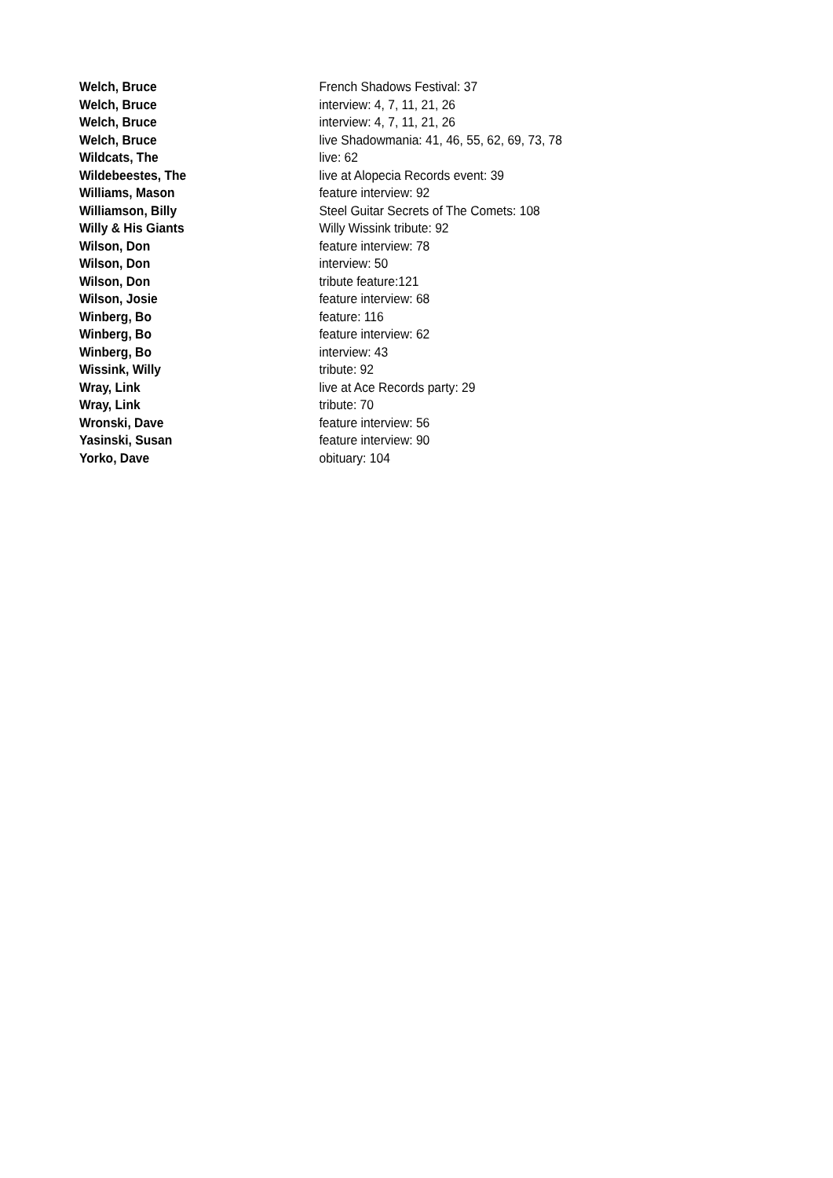| Welch, Bruce | French Shadows Festival: 37 |
| Welch, Bruce | interview: 4, 7, 11, 21, 26 |
| Welch, Bruce | interview: 4, 7, 11, 21, 26 |
| Welch, Bruce | live Shadowmania: 41, 46, 55, 62, 69, 73, 78 |
| Wildcats, The | live: 62 |
| Wildebeestes, The | live at Alopecia Records event: 39 |
| Williams, Mason | feature interview: 92 |
| Williamson, Billy | Steel Guitar Secrets of The Comets: 108 |
| Willy & His Giants | Willy Wissink tribute: 92 |
| Wilson, Don | feature interview: 78 |
| Wilson, Don | interview: 50 |
| Wilson, Don | tribute feature:121 |
| Wilson, Josie | feature interview: 68 |
| Winberg, Bo | feature: 116 |
| Winberg, Bo | feature interview: 62 |
| Winberg, Bo | interview: 43 |
| Wissink, Willy | tribute: 92 |
| Wray, Link | live at Ace Records party: 29 |
| Wray, Link | tribute: 70 |
| Wronski, Dave | feature interview: 56 |
| Yasinski, Susan | feature interview: 90 |
| Yorko, Dave | obituary: 104 |